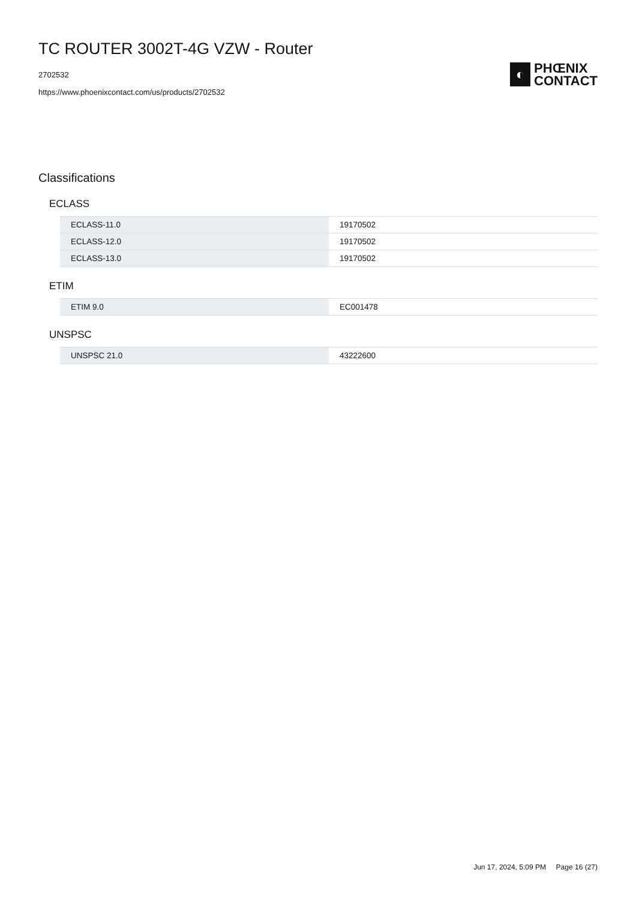TC ROUTER 3002T-4G VZW - Router
2702532
https://www.phoenixcontact.com/us/products/2702532
◐
PHŒNIX
CONTACT
Classifications
ECLASS
| ECLASS-11.0 | 19170502 |
| ECLASS-12.0 | 19170502 |
| ECLASS-13.0 | 19170502 |
ETIM
| ETIM 9.0 | EC001478 |
UNSPSC
| UNSPSC 21.0 | 43222600 |
Jun 17, 2024, 5:09 PM Page 16 (27)